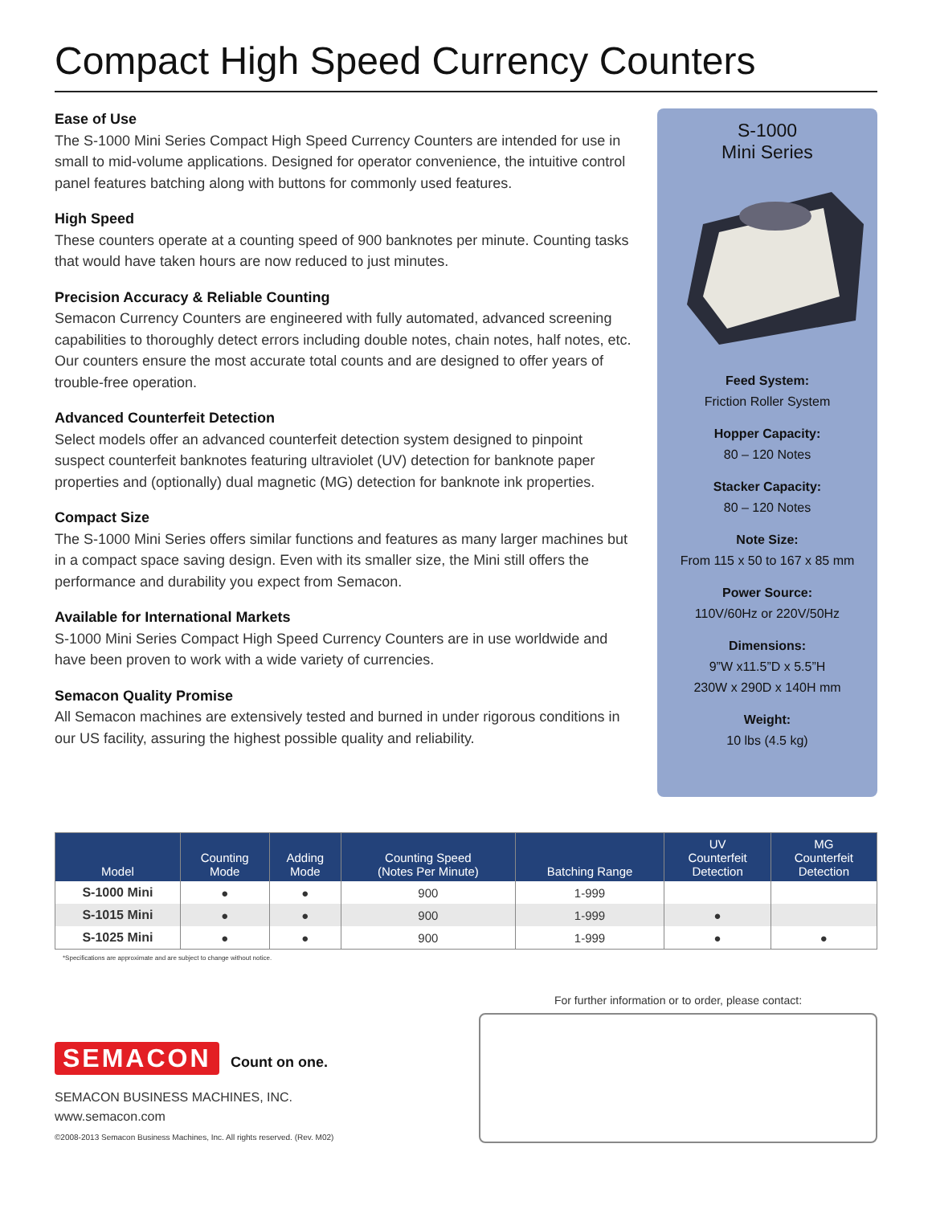Compact High Speed Currency Counters
Ease of Use
The S-1000 Mini Series Compact High Speed Currency Counters are intended for use in small to mid-volume applications. Designed for operator convenience, the intuitive control panel features batching along with buttons for commonly used features.
High Speed
These counters operate at a counting speed of 900 banknotes per minute. Counting tasks that would have taken hours are now reduced to just minutes.
Precision Accuracy & Reliable Counting
Semacon Currency Counters are engineered with fully automated, advanced screening capabilities to thoroughly detect errors including double notes, chain notes, half notes, etc. Our counters ensure the most accurate total counts and are designed to offer years of trouble-free operation.
Advanced Counterfeit Detection
Select models offer an advanced counterfeit detection system designed to pinpoint suspect counterfeit banknotes featuring ultraviolet (UV) detection for banknote paper properties and (optionally) dual magnetic (MG) detection for banknote ink properties.
Compact Size
The S-1000 Mini Series offers similar functions and features as many larger machines but in a compact space saving design. Even with its smaller size, the Mini still offers the performance and durability you expect from Semacon.
Available for International Markets
S-1000 Mini Series Compact High Speed Currency Counters are in use worldwide and have been proven to work with a wide variety of currencies.
Semacon Quality Promise
All Semacon machines are extensively tested and burned in under rigorous conditions in our US facility, assuring the highest possible quality and reliability.
S-1000
Mini Series
Feed System:
Friction Roller System
Hopper Capacity:
80 – 120 Notes
Stacker Capacity:
80 – 120 Notes
Note Size:
From 115 x 50 to 167 x 85 mm
Power Source:
110V/60Hz or 220V/50Hz
Dimensions:
9”W x11.5”D x 5.5”H
230W x 290D x 140H mm
Weight:
10 lbs (4.5 kg)
| Model | Counting Mode | Adding Mode | Counting Speed (Notes Per Minute) | Batching Range | UV Counterfeit Detection | MG Counterfeit Detection |
| --- | --- | --- | --- | --- | --- | --- |
| S-1000 Mini | ● | ● | 900 | 1-999 | | |
| S-1015 Mini | ● | ● | 900 | 1-999 | ● | |
| S-1025 Mini | ● | ● | 900 | 1-999 | ● | ● |
*Specifications are approximate and are subject to change without notice.
SEMACON Count on one.
SEMACON BUSINESS MACHINES, INC.
www.semacon.com
©2008-2013 Semacon Business Machines, Inc. All rights reserved. (Rev. M02)
For further information or to order, please contact: